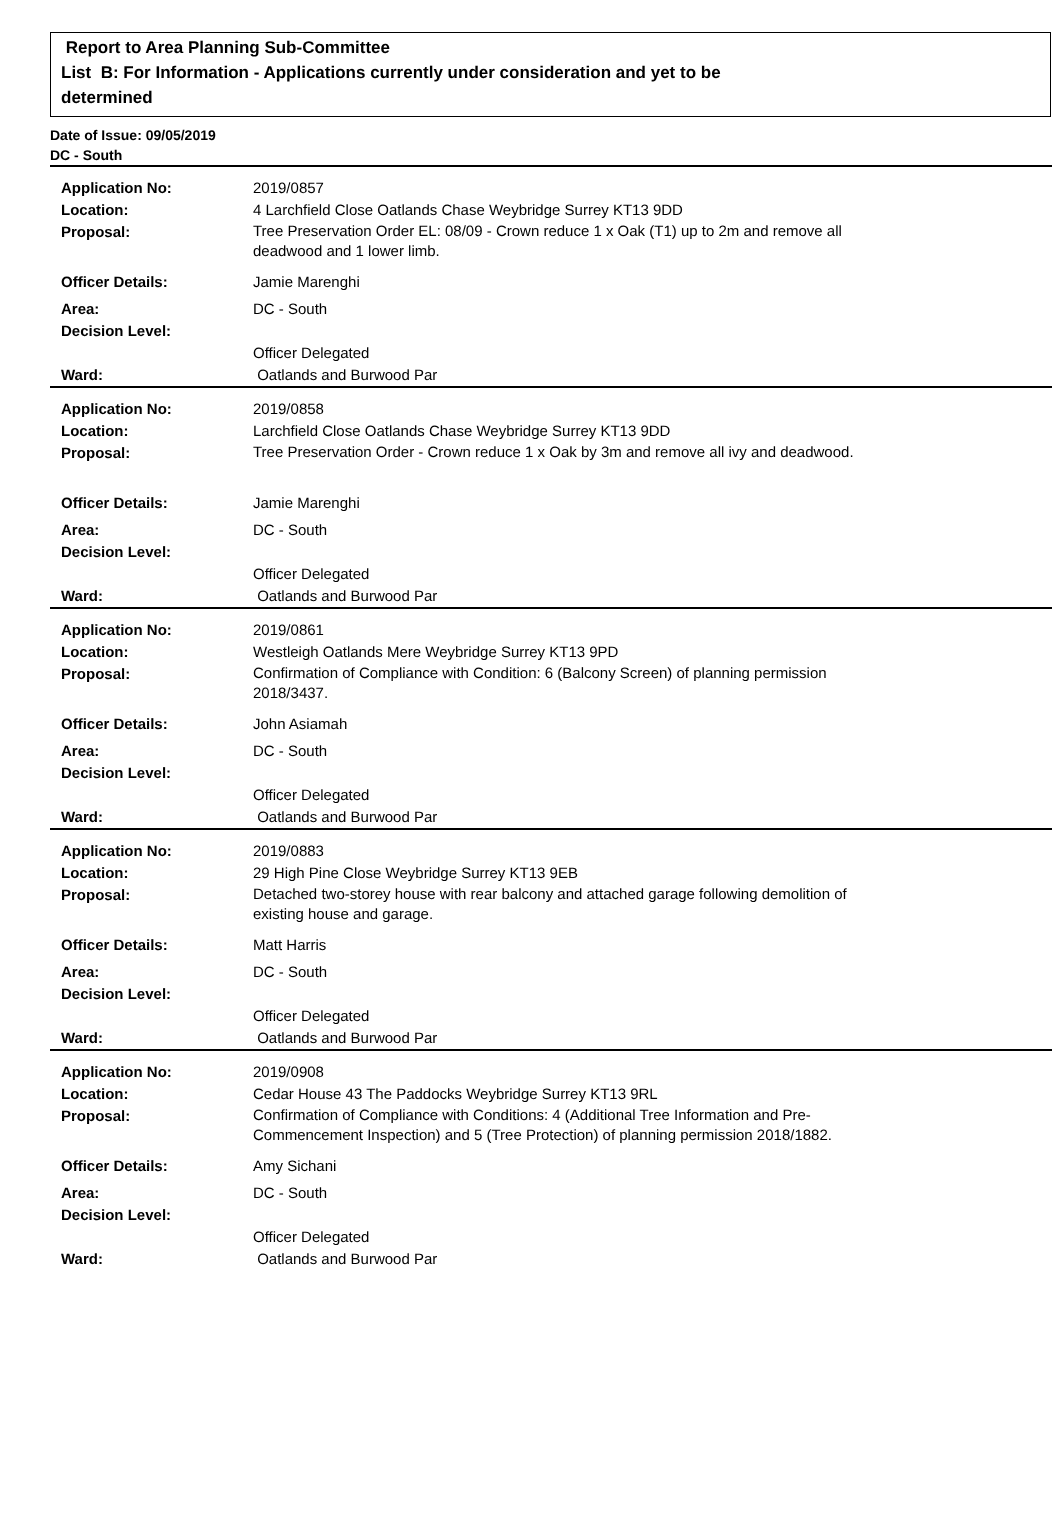Report to Area Planning Sub-Committee
List B: For Information - Applications currently under consideration and yet to be
determined
Date of Issue: 09/05/2019
DC - South
| Application No: | 2019/0857 |
| Location: | 4 Larchfield Close Oatlands Chase Weybridge Surrey KT13 9DD |
| Proposal: | Tree Preservation Order EL: 08/09 - Crown reduce 1 x Oak (T1) up to 2m and remove all deadwood and 1 lower limb. |
| Officer Details: | Jamie Marenghi |
| Area: | DC - South |
| Decision Level: | |
| | Officer Delegated |
| Ward: | Oatlands and Burwood Par |
| Application No: | 2019/0858 |
| Location: | Larchfield Close Oatlands Chase Weybridge Surrey KT13 9DD |
| Proposal: | Tree Preservation Order - Crown reduce 1 x Oak by 3m and remove all ivy and deadwood. |
| Officer Details: | Jamie Marenghi |
| Area: | DC - South |
| Decision Level: | |
| | Officer Delegated |
| Ward: | Oatlands and Burwood Par |
| Application No: | 2019/0861 |
| Location: | Westleigh Oatlands Mere Weybridge Surrey KT13 9PD |
| Proposal: | Confirmation of Compliance with Condition: 6 (Balcony Screen) of planning permission 2018/3437. |
| Officer Details: | John Asiamah |
| Area: | DC - South |
| Decision Level: | |
| | Officer Delegated |
| Ward: | Oatlands and Burwood Par |
| Application No: | 2019/0883 |
| Location: | 29 High Pine Close Weybridge Surrey KT13 9EB |
| Proposal: | Detached two-storey house with rear balcony and attached garage following demolition of existing house and garage. |
| Officer Details: | Matt Harris |
| Area: | DC - South |
| Decision Level: | |
| | Officer Delegated |
| Ward: | Oatlands and Burwood Par |
| Application No: | 2019/0908 |
| Location: | Cedar House 43 The Paddocks Weybridge Surrey KT13 9RL |
| Proposal: | Confirmation of Compliance with Conditions: 4 (Additional Tree Information and Pre-Commencement Inspection) and 5 (Tree Protection) of planning permission 2018/1882. |
| Officer Details: | Amy Sichani |
| Area: | DC - South |
| Decision Level: | |
| | Officer Delegated |
| Ward: | Oatlands and Burwood Par |